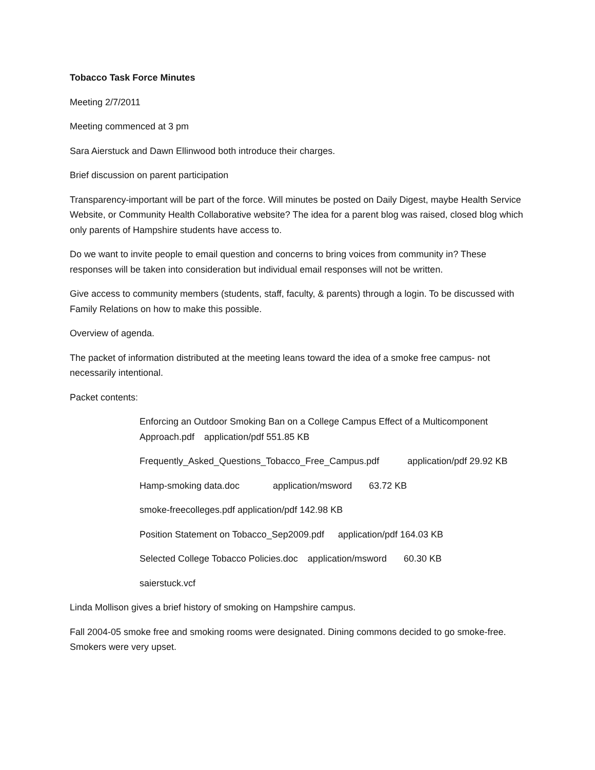Tobacco Task Force Minutes
Meeting 2/7/2011
Meeting commenced at 3 pm
Sara Aierstuck and Dawn Ellinwood both introduce their charges.
Brief discussion on parent participation
Transparency-important will be part of the force. Will minutes be posted on Daily Digest, maybe Health Service Website, or Community Health Collaborative website? The idea for a parent blog was raised, closed blog which only parents of Hampshire students have access to.
Do we want to invite people to email question and concerns to bring voices from community in? These responses will be taken into consideration but individual email responses will not be written.
Give access to community members (students, staff, faculty, & parents) through a login. To be discussed with Family Relations on how to make this possible.
Overview of agenda.
The packet of information distributed at the meeting leans toward the idea of a smoke free campus- not necessarily intentional.
Packet contents:
Enforcing an Outdoor Smoking Ban on a College Campus Effect of a Multicomponent Approach.pdf application/pdf 551.85 KB
Frequently_Asked_Questions_Tobacco_Free_Campus.pdf application/pdf 29.92 KB
Hamp-smoking data.doc application/msword 63.72 KB
smoke-freecolleges.pdf application/pdf 142.98 KB
Position Statement on Tobacco_Sep2009.pdf application/pdf 164.03 KB
Selected College Tobacco Policies.doc application/msword 60.30 KB
saierstuck.vcf
Linda Mollison gives a brief history of smoking on Hampshire campus.
Fall 2004-05 smoke free and smoking rooms were designated. Dining commons decided to go smoke-free. Smokers were very upset.